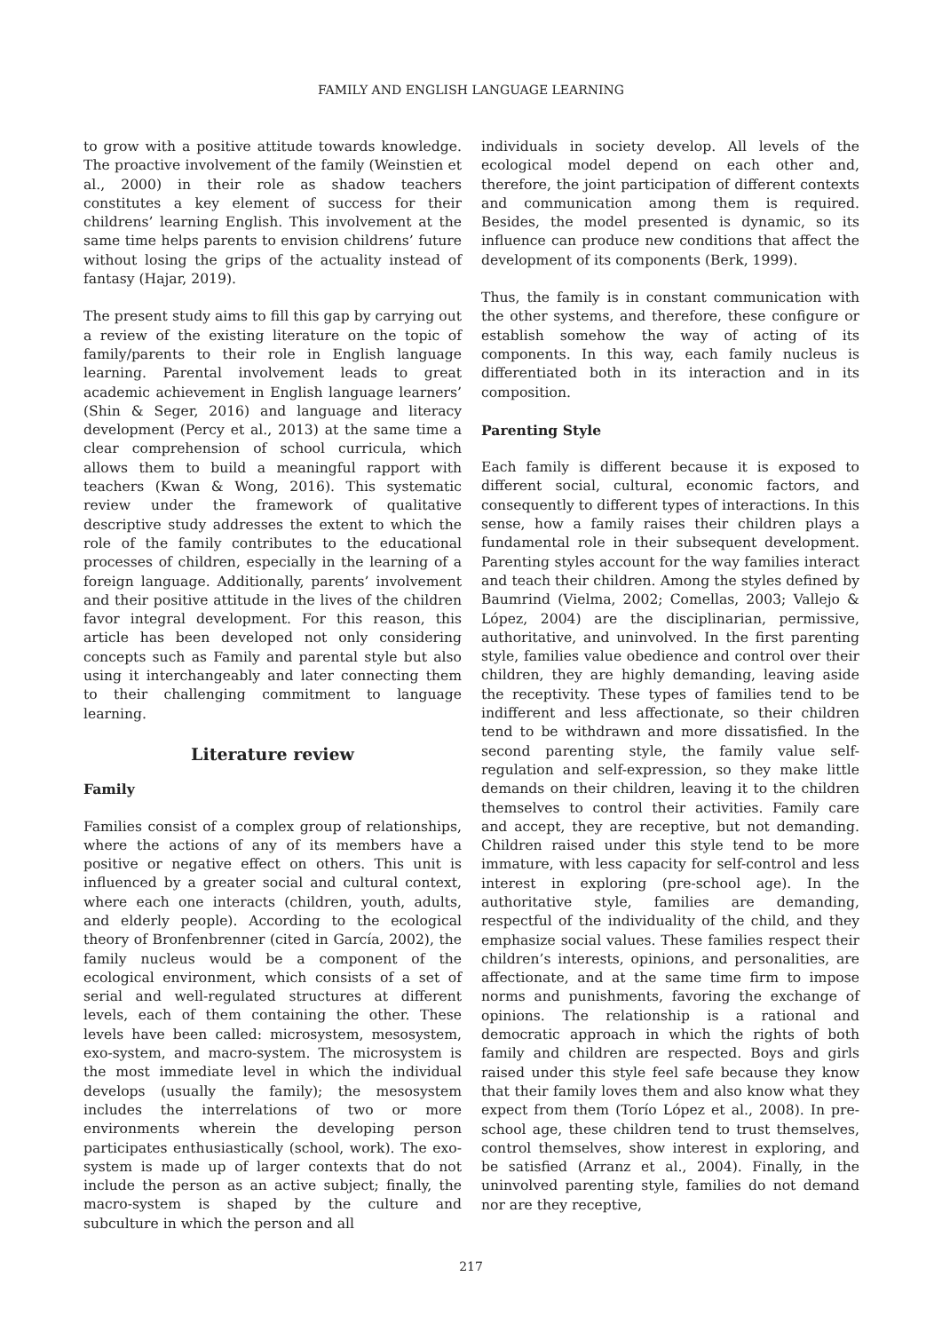FAMILY AND ENGLISH LANGUAGE LEARNING
to grow with a positive attitude towards knowledge. The proactive involvement of the family (Weinstien et al., 2000) in their role as shadow teachers constitutes a key element of success for their childrens’ learning English. This involvement at the same time helps parents to envision childrens’ future without losing the grips of the actuality instead of fantasy (Hajar, 2019).
The present study aims to fill this gap by carrying out a review of the existing literature on the topic of family/parents to their role in English language learning. Parental involvement leads to great academic achievement in English language learners’ (Shin & Seger, 2016) and language and literacy development (Percy et al., 2013) at the same time a clear comprehension of school curricula, which allows them to build a meaningful rapport with teachers (Kwan & Wong, 2016). This systematic review under the framework of qualitative descriptive study addresses the extent to which the role of the family contributes to the educational processes of children, especially in the learning of a foreign language. Additionally, parents’ involvement and their positive attitude in the lives of the children favor integral development. For this reason, this article has been developed not only considering concepts such as Family and parental style but also using it interchangeably and later connecting them to their challenging commitment to language learning.
Literature review
Family
Families consist of a complex group of relationships, where the actions of any of its members have a positive or negative effect on others. This unit is influenced by a greater social and cultural context, where each one interacts (children, youth, adults, and elderly people). According to the ecological theory of Bronfenbrenner (cited in García, 2002), the family nucleus would be a component of the ecological environment, which consists of a set of serial and well-regulated structures at different levels, each of them containing the other. These levels have been called: microsystem, mesosystem, exo-system, and macro-system. The microsystem is the most immediate level in which the individual develops (usually the family); the mesosystem includes the interrelations of two or more environments wherein the developing person participates enthusiastically (school, work). The exo-system is made up of larger contexts that do not include the person as an active subject; finally, the macro-system is shaped by the culture and subculture in which the person and all
individuals in society develop. All levels of the ecological model depend on each other and, therefore, the joint participation of different contexts and communication among them is required. Besides, the model presented is dynamic, so its influence can produce new conditions that affect the development of its components (Berk, 1999).
Thus, the family is in constant communication with the other systems, and therefore, these configure or establish somehow the way of acting of its components. In this way, each family nucleus is differentiated both in its interaction and in its composition.
Parenting Style
Each family is different because it is exposed to different social, cultural, economic factors, and consequently to different types of interactions. In this sense, how a family raises their children plays a fundamental role in their subsequent development. Parenting styles account for the way families interact and teach their children. Among the styles defined by Baumrind (Vielma, 2002; Comellas, 2003; Vallejo & López, 2004) are the disciplinarian, permissive, authoritative, and uninvolved. In the first parenting style, families value obedience and control over their children, they are highly demanding, leaving aside the receptivity. These types of families tend to be indifferent and less affectionate, so their children tend to be withdrawn and more dissatisfied. In the second parenting style, the family value self-regulation and self-expression, so they make little demands on their children, leaving it to the children themselves to control their activities. Family care and accept, they are receptive, but not demanding. Children raised under this style tend to be more immature, with less capacity for self-control and less interest in exploring (pre-school age). In the authoritative style, families are demanding, respectful of the individuality of the child, and they emphasize social values. These families respect their children’s interests, opinions, and personalities, are affectionate, and at the same time firm to impose norms and punishments, favoring the exchange of opinions. The relationship is a rational and democratic approach in which the rights of both family and children are respected. Boys and girls raised under this style feel safe because they know that their family loves them and also know what they expect from them (Torío López et al., 2008). In pre-school age, these children tend to trust themselves, control themselves, show interest in exploring, and be satisfied (Arranz et al., 2004). Finally, in the uninvolved parenting style, families do not demand nor are they receptive,
217